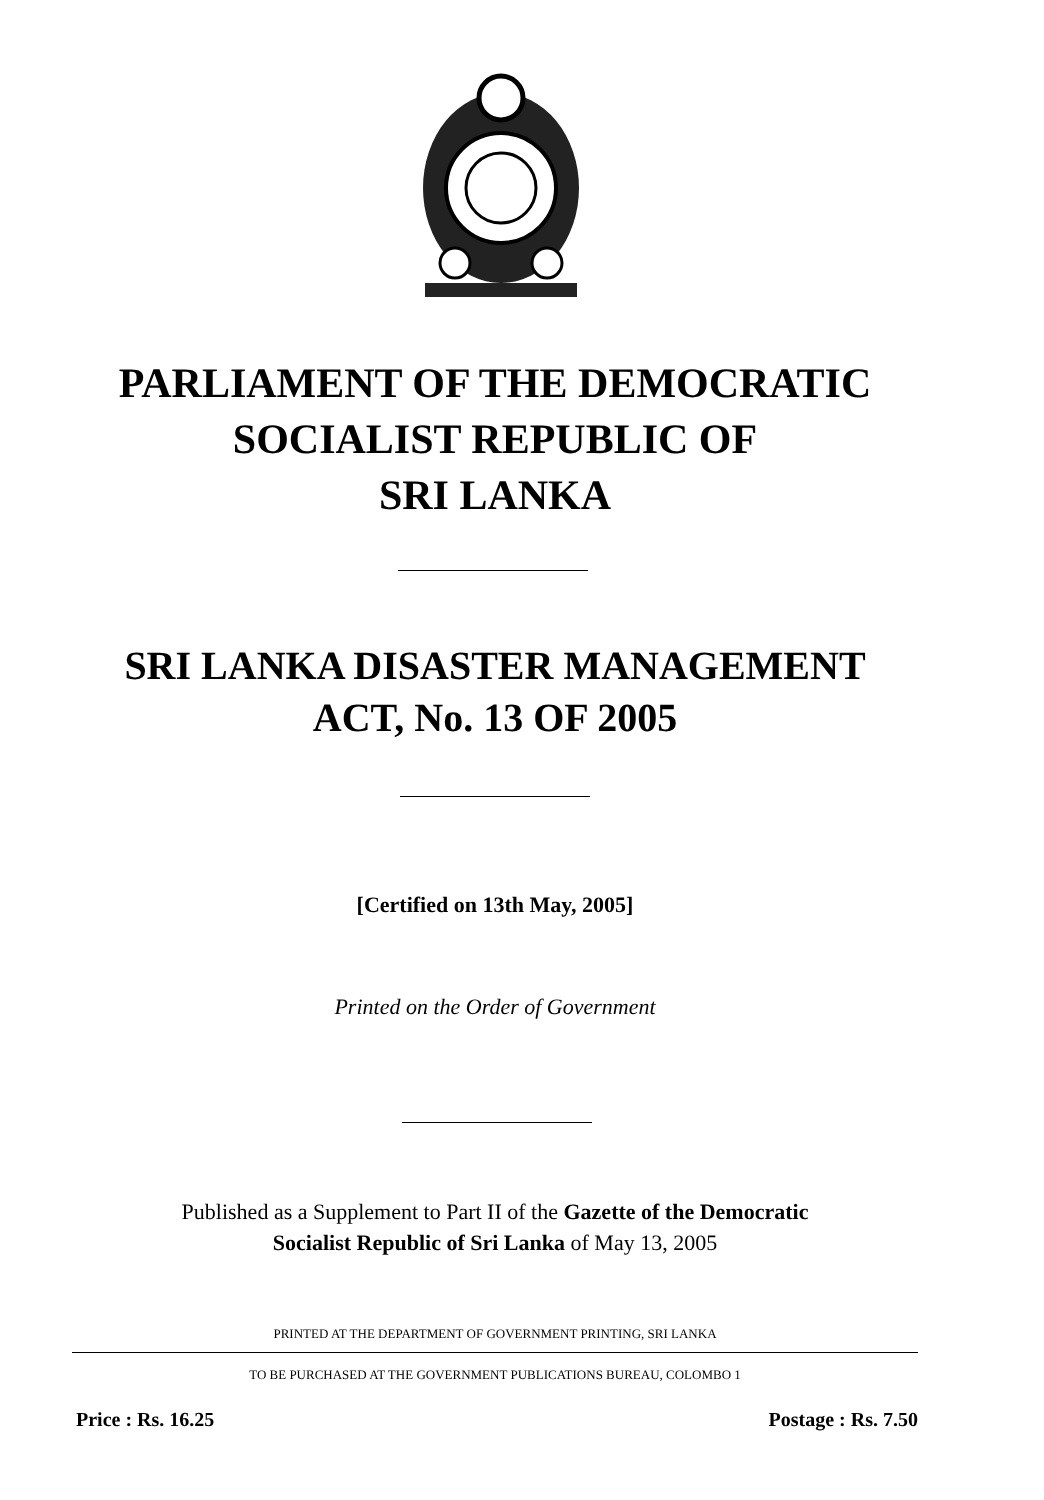PARLIAMENT OF THE DEMOCRATIC
SOCIALIST REPUBLIC OF
SRI LANKA
SRI LANKA DISASTER MANAGEMENT
ACT, No. 13 OF 2005
[Certified on 13th May, 2005]
Printed on the Order of Government
Published as a Supplement to Part II of the Gazette of the Democratic
Socialist Republic of Sri Lanka of May 13, 2005
PRINTED AT THE DEPARTMENT OF GOVERNMENT PRINTING, SRI LANKA
TO BE PURCHASED AT THE GOVERNMENT PUBLICATIONS BUREAU, COLOMBO 1
Price : Rs. 16.25 Postage : Rs. 7.50